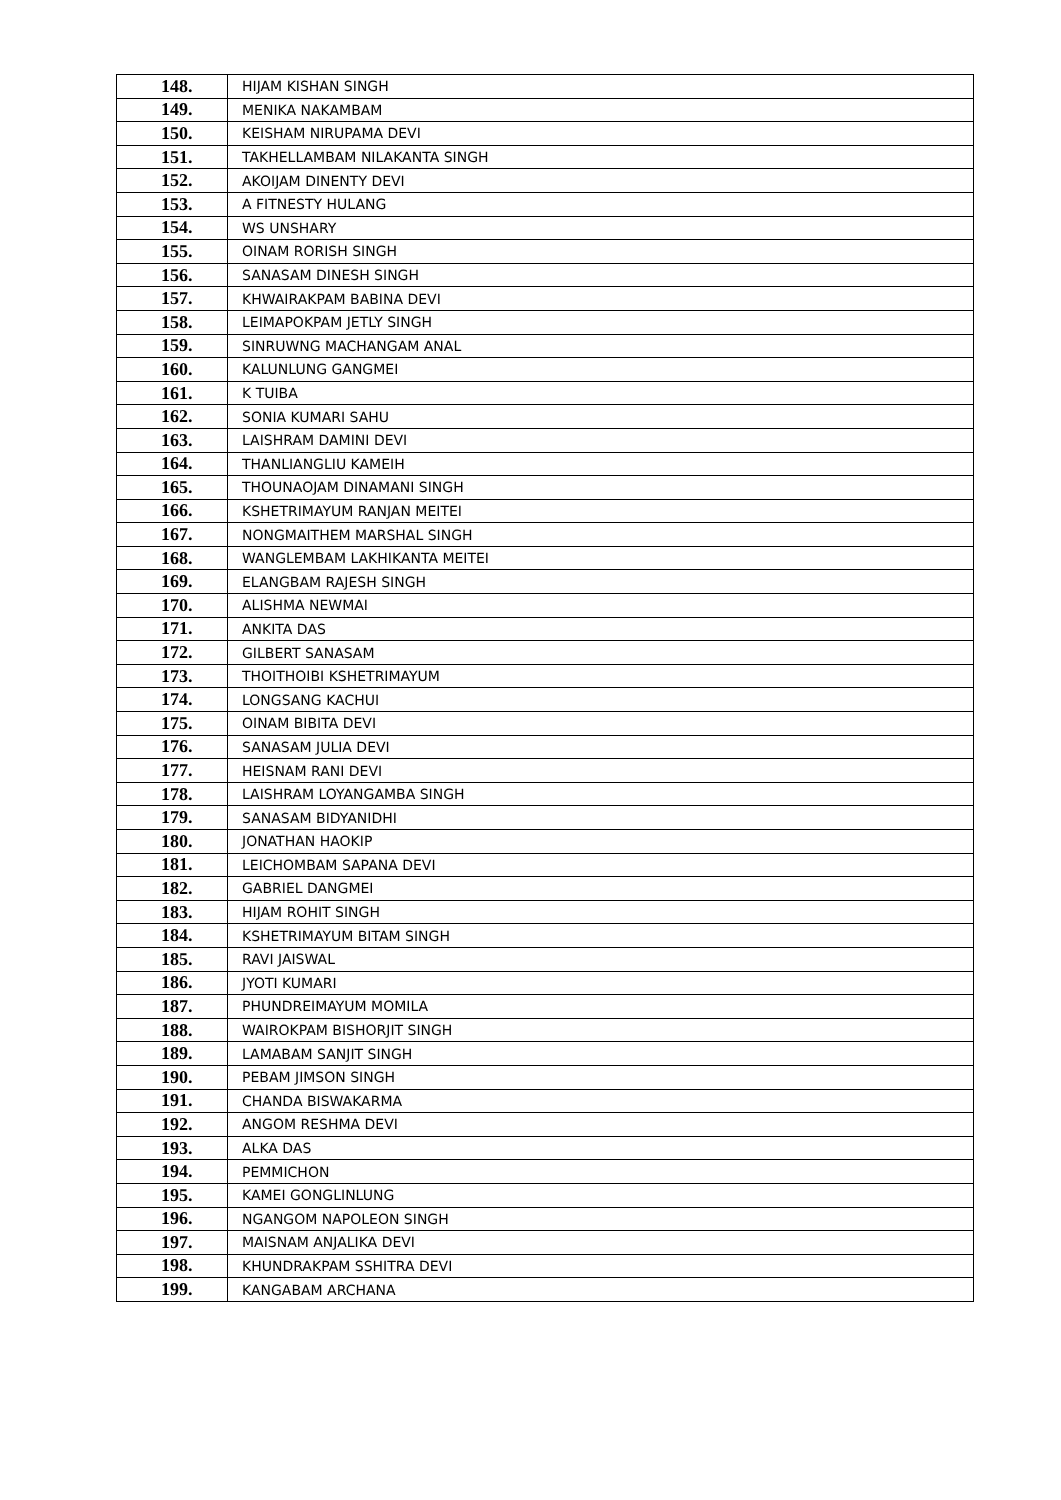| 148. | HIJAM KISHAN SINGH |
| 149. | MENIKA NAKAMBAM |
| 150. | KEISHAM NIRUPAMA DEVI |
| 151. | TAKHELLAMBAM NILAKANTA SINGH |
| 152. | AKOIJAM DINENTY DEVI |
| 153. | A FITNESTY HULANG |
| 154. | WS UNSHARY |
| 155. | OINAM RORISH SINGH |
| 156. | SANASAM DINESH SINGH |
| 157. | KHWAIRAKPAM BABINA DEVI |
| 158. | LEIMAPOKPAM JETLY SINGH |
| 159. | SINRUWNG MACHANGAM ANAL |
| 160. | KALUNLUNG GANGMEI |
| 161. | K TUIBA |
| 162. | SONIA KUMARI SAHU |
| 163. | LAISHRAM DAMINI DEVI |
| 164. | THANLIANGLIU KAMEIH |
| 165. | THOUNAOJAM DINAMANI SINGH |
| 166. | KSHETRIMAYUM RANJAN MEITEI |
| 167. | NONGMAITHEM MARSHAL SINGH |
| 168. | WANGLEMBAM LAKHIKANTA MEITEI |
| 169. | ELANGBAM RAJESH SINGH |
| 170. | ALISHMA NEWMAI |
| 171. | ANKITA DAS |
| 172. | GILBERT SANASAM |
| 173. | THOITHOIBI KSHETRIMAYUM |
| 174. | LONGSANG KACHUI |
| 175. | OINAM BIBITA DEVI |
| 176. | SANASAM JULIA DEVI |
| 177. | HEISNAM RANI DEVI |
| 178. | LAISHRAM LOYANGAMBA SINGH |
| 179. | SANASAM BIDYANIDHI |
| 180. | JONATHAN HAOKIP |
| 181. | LEICHOMBAM SAPANA DEVI |
| 182. | GABRIEL DANGMEI |
| 183. | HIJAM ROHIT SINGH |
| 184. | KSHETRIMAYUM BITAM SINGH |
| 185. | RAVI JAISWAL |
| 186. | JYOTI KUMARI |
| 187. | PHUNDREIMAYUM MOMILA |
| 188. | WAIROKPAM BISHORJIT SINGH |
| 189. | LAMABAM SANJIT SINGH |
| 190. | PEBAM JIMSON SINGH |
| 191. | CHANDA BISWAKARMA |
| 192. | ANGOM RESHMA DEVI |
| 193. | ALKA DAS |
| 194. | PEMMICHON |
| 195. | KAMEI GONGLINLUNG |
| 196. | NGANGOM NAPOLEON SINGH |
| 197. | MAISNAM ANJALIKA DEVI |
| 198. | KHUNDRAKPAM SSHITRA DEVI |
| 199. | KANGABAM ARCHANA |